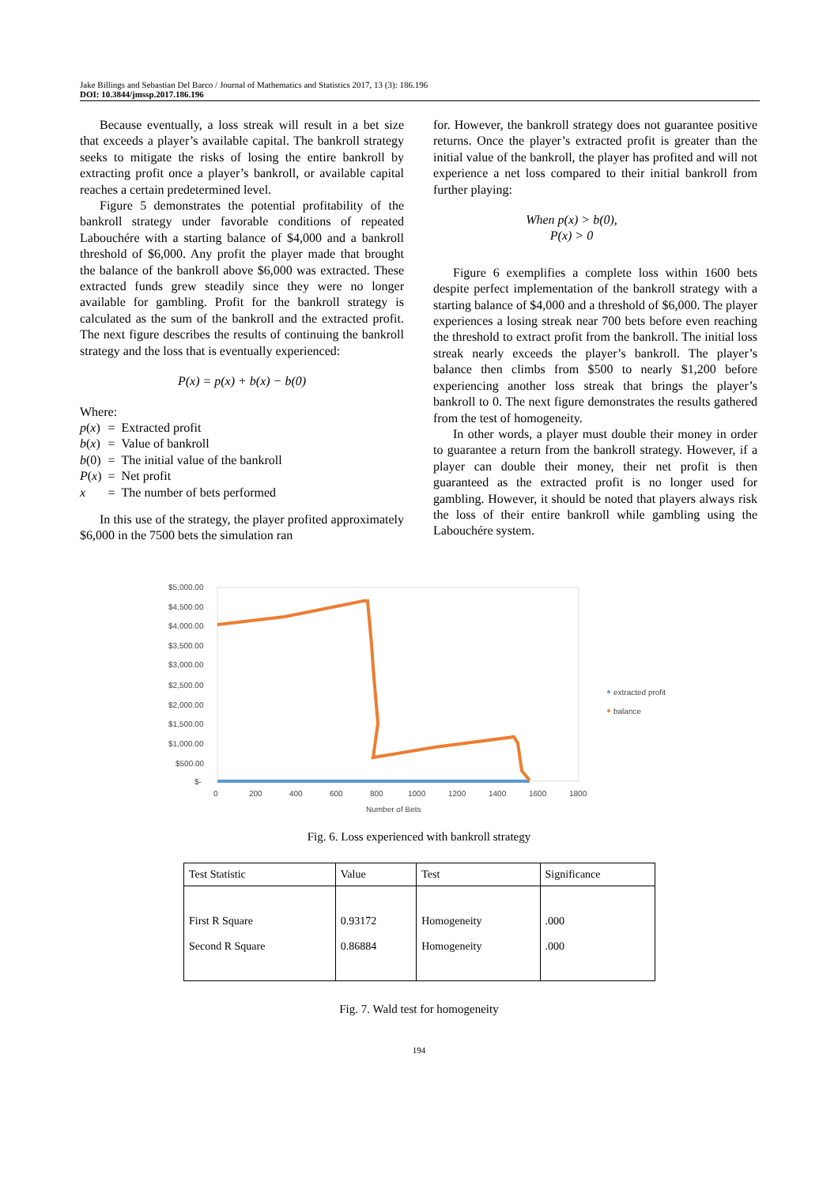Jake Billings and Sebastian Del Barco / Journal of Mathematics and Statistics 2017, 13 (3): 186.196
DOI: 10.3844/jmssp.2017.186.196
Because eventually, a loss streak will result in a bet size that exceeds a player’s available capital. The bankroll strategy seeks to mitigate the risks of losing the entire bankroll by extracting profit once a player’s bankroll, or available capital reaches a certain predetermined level.
Figure 5 demonstrates the potential profitability of the bankroll strategy under favorable conditions of repeated Labouchére with a starting balance of $4,000 and a bankroll threshold of $6,000. Any profit the player made that brought the balance of the bankroll above $6,000 was extracted. These extracted funds grew steadily since they were no longer available for gambling. Profit for the bankroll strategy is calculated as the sum of the bankroll and the extracted profit. The next figure describes the results of continuing the bankroll strategy and the loss that is eventually experienced:
P(x) = p(x) + b(x) − b(0)
Where:
| p ( x ) | = | Extracted profit |
| b ( x ) | = | Value of bankroll |
| b (0) | = | The initial value of the bankroll |
| P ( x ) | = | Net profit |
| x | = | The number of bets performed |
In this use of the strategy, the player profited approximately $6,000 in the 7500 bets the simulation ran
for. However, the bankroll strategy does not guarantee positive returns. Once the player’s extracted profit is greater than the initial value of the bankroll, the player has profited and will not experience a net loss compared to their initial bankroll from further playing:
When p(x) > b(0),
P(x) > 0
Figure 6 exemplifies a complete loss within 1600 bets despite perfect implementation of the bankroll strategy with a starting balance of $4,000 and a threshold of $6,000. The player experiences a losing streak near 700 bets before even reaching the threshold to extract profit from the bankroll. The initial loss streak nearly exceeds the player’s bankroll. The player’s balance then climbs from $500 to nearly $1,200 before experiencing another loss streak that brings the player’s bankroll to 0. The next figure demonstrates the results gathered from the test of homogeneity.
In other words, a player must double their money in order to guarantee a return from the bankroll strategy. However, if a player can double their money, their net profit is then guaranteed as the extracted profit is no longer used for gambling. However, it should be noted that players always risk the loss of their entire bankroll while gambling using the Labouchére system.
$5,000.00
$4,500.00
$4,000.00
$3,500.00
$3,000.00
$2,500.00
$2,000.00
$1,500.00
$1,000.00
$500.00
$-
0
200
400
600
800
1000
1200
1400
1600
1800
Number of Bets
extracted profit
balance
Fig. 6. Loss experienced with bankroll strategy
| Test Statistic | Value | Test | Significance |
| --- | --- | --- | --- |
| First R Square Second R Square | 0.93172 0.86884 | Homogeneity Homogeneity | .000 .000 |
Fig. 7. Wald test for homogeneity
194